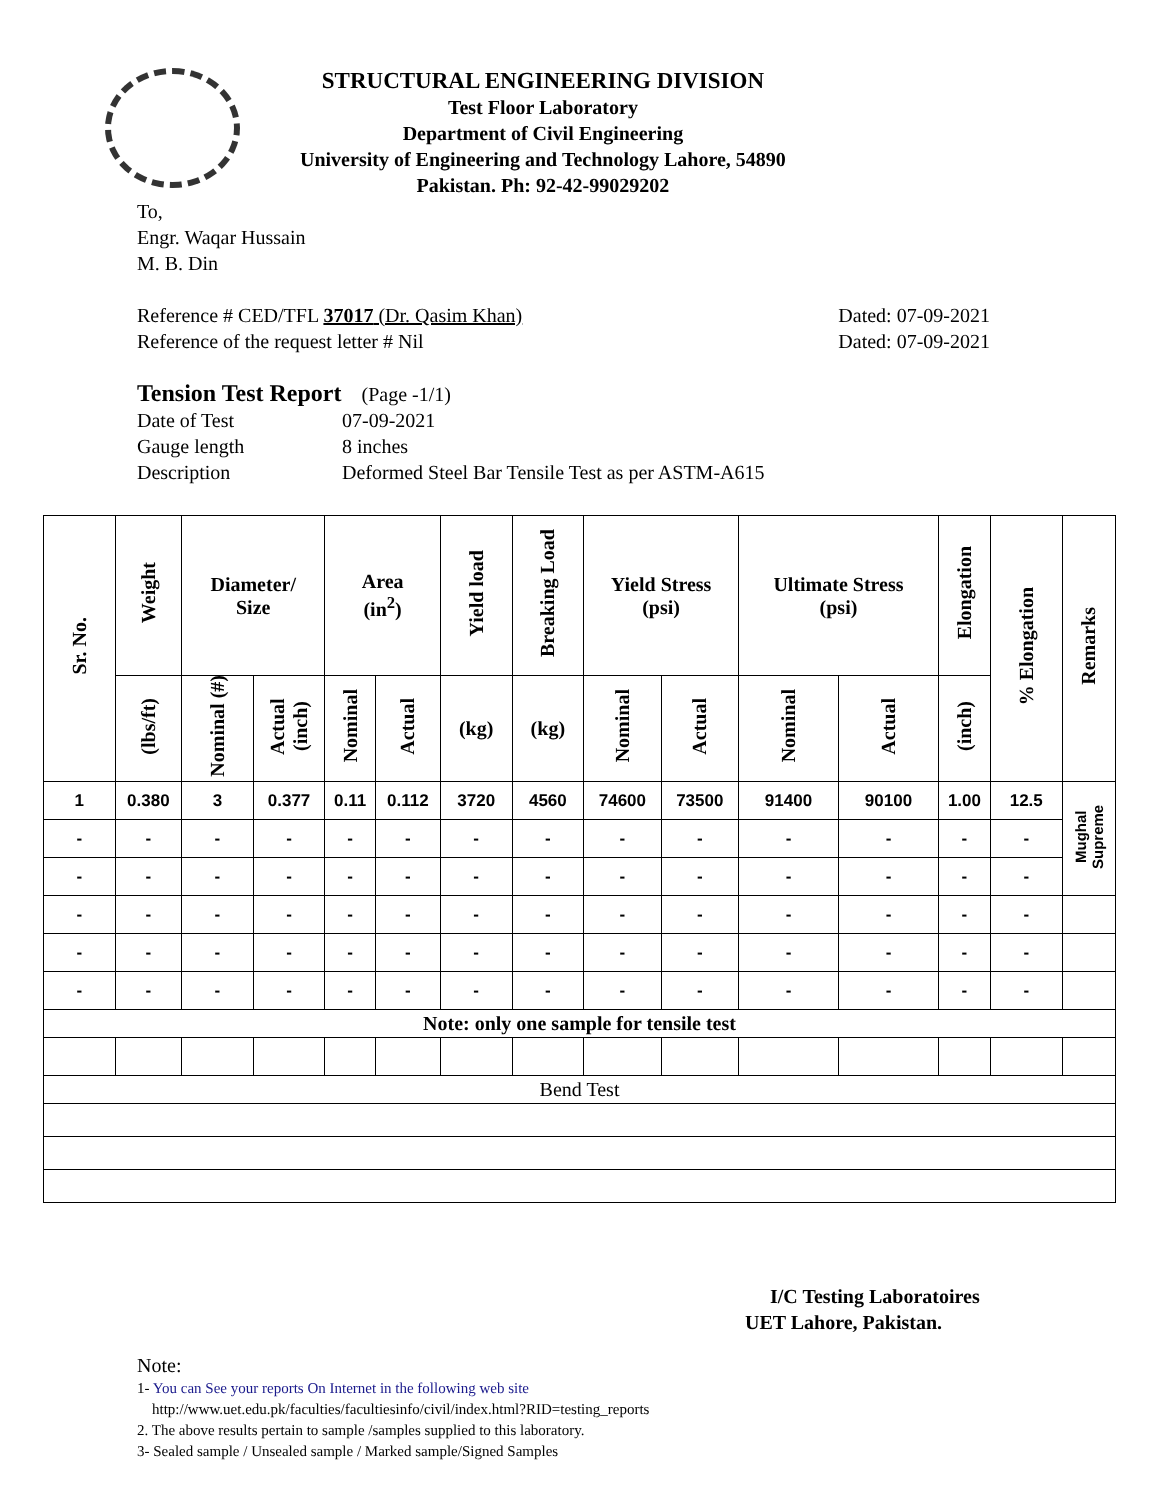STRUCTURAL ENGINEERING DIVISION
Test Floor Laboratory
Department of Civil Engineering
University of Engineering and Technology Lahore, 54890
Pakistan. Ph: 92-42-99029202
To,
Engr. Waqar Hussain
M. B. Din
Reference # CED/TFL 37017 (Dr. Qasim Khan) Dated: 07-09-2021
Reference of the request letter # Nil Dated: 07-09-2021
Tension Test Report (Page -1/1)
Date of Test 07-09-2021 Gauge length 8 inches Description Deformed Steel Bar Tensile Test as per ASTM-A615
| Sr. No. | Weight | Diameter/ Size | | Area (in<sup>2</sup>) | | Yield load | Breaking Load | Yield Stress (psi) | | Ultimate Stress (psi) | | Elongation | % Elongation | Remarks |
| --- | --- | --- | --- | --- | --- | --- | --- | --- | --- | --- | --- | --- | --- | --- |
| | (lbs/ft) | Nominal (#) | Actual (inch) | Nominal | Actual | (kg) | (kg) | Nominal | Actual | Nominal | Actual | (inch) | | |
| 1 | 0.380 | 3 | 0.377 | 0.11 | 0.112 | 3720 | 4560 | 74600 | 73500 | 91400 | 90100 | 1.00 | 12.5 | Mughal Supreme |
| - | - | - | - | - | - | - | - | - | - | - | - | - | - | |
| - | - | - | - | - | - | - | - | - | - | - | - | - | - | |
| - | - | - | - | - | - | - | - | - | - | - | - | - | - | |
| - | - | - | - | - | - | - | - | - | - | - | - | - | - | |
| - | - | - | - | - | - | - | - | - | - | - | - | - | - | |
| Note: only one sample for tensile test | | | | | | | | | | | | | | |
| Bend Test | | | | | | | | | | | | | | |
I/C Testing Laboratoires
UET Lahore, Pakistan.
Note:
1- You can See your reports On Internet in the following web site
http://www.uet.edu.pk/faculties/facultiesinfo/civil/index.html?RID=testing_reports
2. The above results pertain to sample /samples supplied to this laboratory.
3- Sealed sample / Unsealed sample / Marked sample/Signed Samples